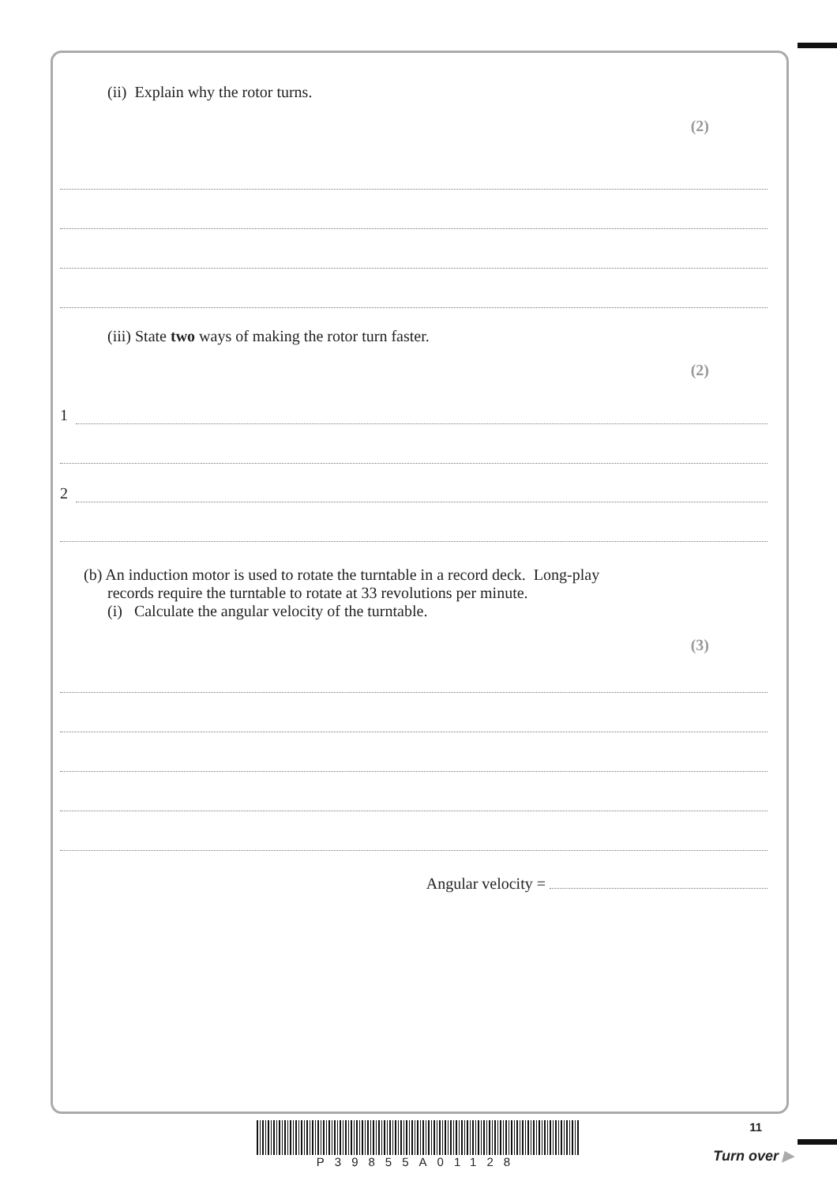(ii) Explain why the rotor turns.
(2)
(iii) State two ways of making the rotor turn faster.
(2)
1
2
(b) An induction motor is used to rotate the turntable in a record deck. Long-play
records require the turntable to rotate at 33 revolutions per minute.
(i) Calculate the angular velocity of the turntable.
(3)
Angular velocity =
P39855A01128 11
Turn over ▶